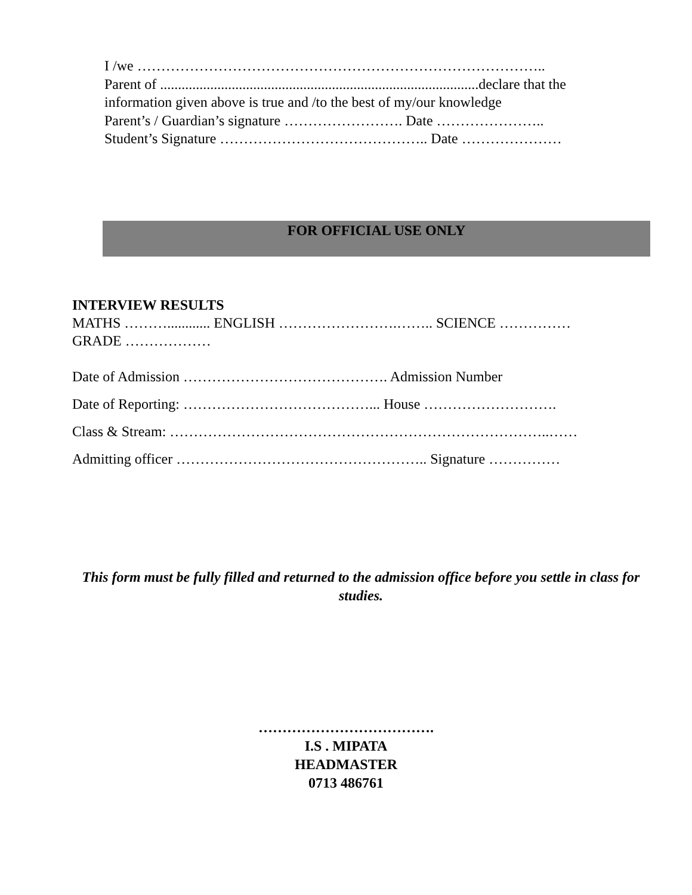I /we …………………………………………………………………………..
Parent of .........................................................................................declare that the
information given above is true and /to the best of my/our knowledge
Parent’s / Guardian’s signature ……………………. Date …………………..
Student’s Signature …………………………………….. Date …………………
FOR OFFICIAL USE ONLY
INTERVIEW RESULTS
MATHS ………............ ENGLISH …………………….…….. SCIENCE ……………
GRADE ………………
Date of Admission ……………………………………. Admission Number
Date of Reporting: …………………………………... House ……………………….
Class & Stream: ……………………………………………………………………..……
Admitting officer …………………………………………….. Signature ……………
This form must be fully filled and returned to the admission office before you settle in class for studies.
……………………………….
I.S . MIPATA
HEADMASTER
0713 486761